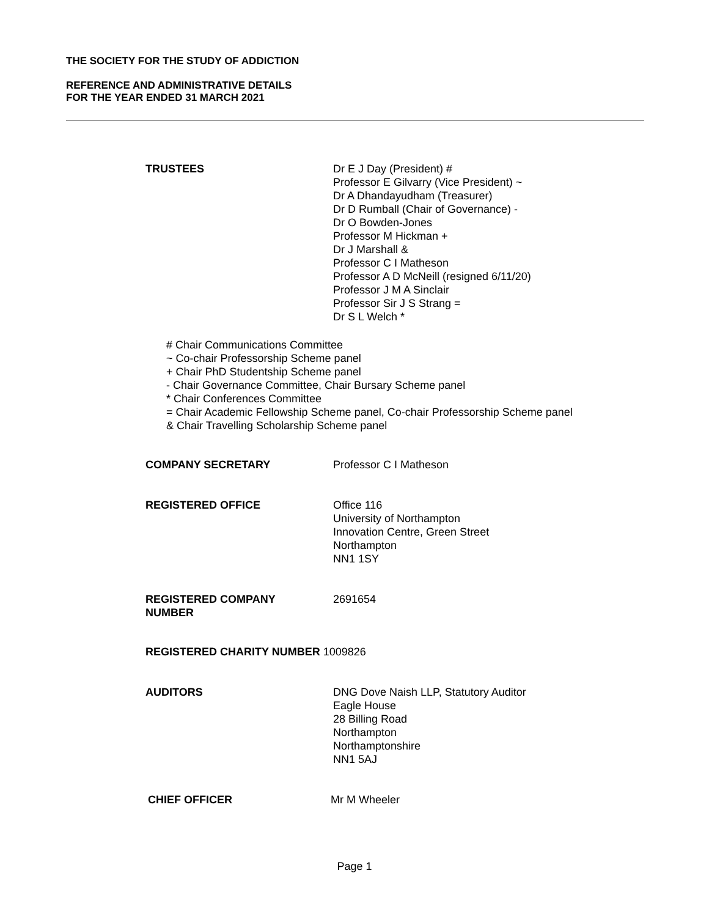THE SOCIETY FOR THE STUDY OF ADDICTION
REFERENCE AND ADMINISTRATIVE DETAILS
FOR THE YEAR ENDED 31 MARCH 2021
TRUSTEES Dr E J Day (President) #
Professor E Gilvarry (Vice President) ~
Dr A Dhandayudham (Treasurer)
Dr D Rumball (Chair of Governance) -
Dr O Bowden-Jones
Professor M Hickman +
Dr J Marshall &
Professor C I Matheson
Professor A D McNeill (resigned 6/11/20)
Professor J M A Sinclair
Professor Sir J S Strang =
Dr S L Welch *
# Chair Communications Committee
~ Co-chair Professorship Scheme panel
+ Chair PhD Studentship Scheme panel
- Chair Governance Committee, Chair Bursary Scheme panel
* Chair Conferences Committee
= Chair Academic Fellowship Scheme panel, Co-chair Professorship Scheme panel
& Chair Travelling Scholarship Scheme panel
COMPANY SECRETARY Professor C I Matheson
REGISTERED OFFICE Office 116
University of Northampton
Innovation Centre, Green Street
Northampton
NN1 1SY
REGISTERED COMPANY
NUMBER
2691654
REGISTERED CHARITY NUMBER 1009826
AUDITORS DNG Dove Naish LLP, Statutory Auditor
Eagle House
28 Billing Road
Northampton
Northamptonshire
NN1 5AJ
CHIEF OFFICER Mr M Wheeler
Page 1